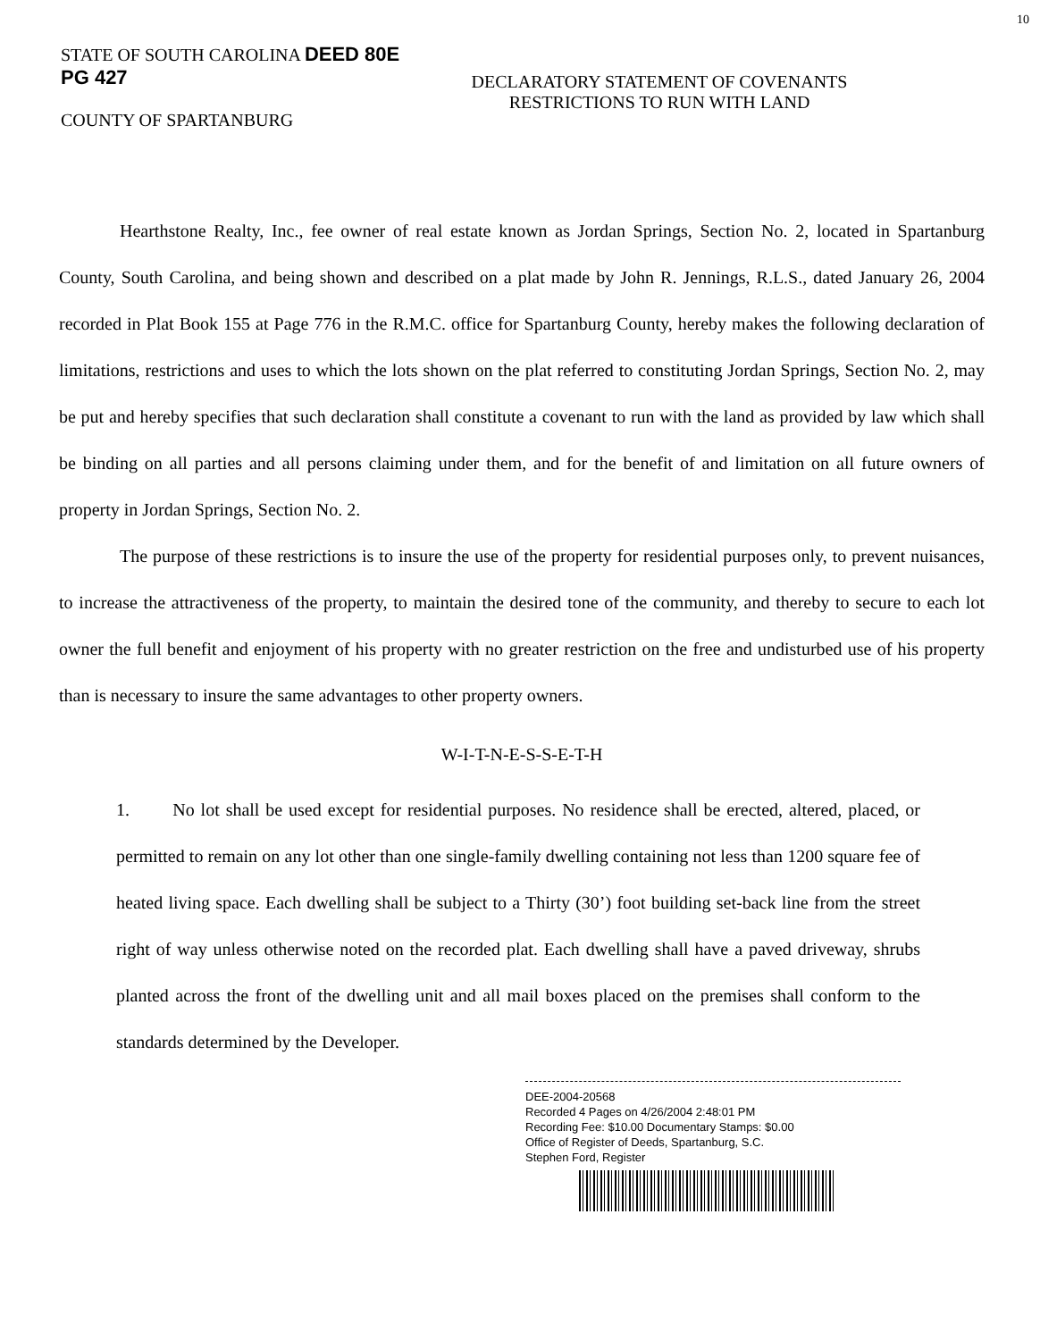10
STATE OF SOUTH CAROLINA DEED 80E PG 427
COUNTY OF SPARTANBURG
DECLARATORY STATEMENT OF COVENANTS
RESTRICTIONS TO RUN WITH LAND
Hearthstone Realty, Inc., fee owner of real estate known as Jordan Springs, Section No. 2, located in Spartanburg County, South Carolina, and being shown and described on a plat made by John R. Jennings, R.L.S., dated January 26, 2004 recorded in Plat Book 155 at Page 776 in the R.M.C. office for Spartanburg County, hereby makes the following declaration of limitations, restrictions and uses to which the lots shown on the plat referred to constituting Jordan Springs, Section No. 2, may be put and hereby specifies that such declaration shall constitute a covenant to run with the land as provided by law which shall be binding on all parties and all persons claiming under them, and for the benefit of and limitation on all future owners of property in Jordan Springs, Section No. 2.
The purpose of these restrictions is to insure the use of the property for residential purposes only, to prevent nuisances, to increase the attractiveness of the property, to maintain the desired tone of the community, and thereby to secure to each lot owner the full benefit and enjoyment of his property with no greater restriction on the free and undisturbed use of his property than is necessary to insure the same advantages to other property owners.
W-I-T-N-E-S-S-E-T-H
1. No lot shall be used except for residential purposes. No residence shall be erected, altered, placed, or permitted to remain on any lot other than one single-family dwelling containing not less than 1200 square fee of heated living space. Each dwelling shall be subject to a Thirty (30’) foot building set-back line from the street right of way unless otherwise noted on the recorded plat. Each dwelling shall have a paved driveway, shrubs planted across the front of the dwelling unit and all mail boxes placed on the premises shall conform to the standards determined by the Developer.
DEE-2004-20568
Recorded 4 Pages on 4/26/2004 2:48:01 PM
Recording Fee: $10.00 Documentary Stamps: $0.00
Office of Register of Deeds, Spartanburg, S.C.
Stephen Ford, Register